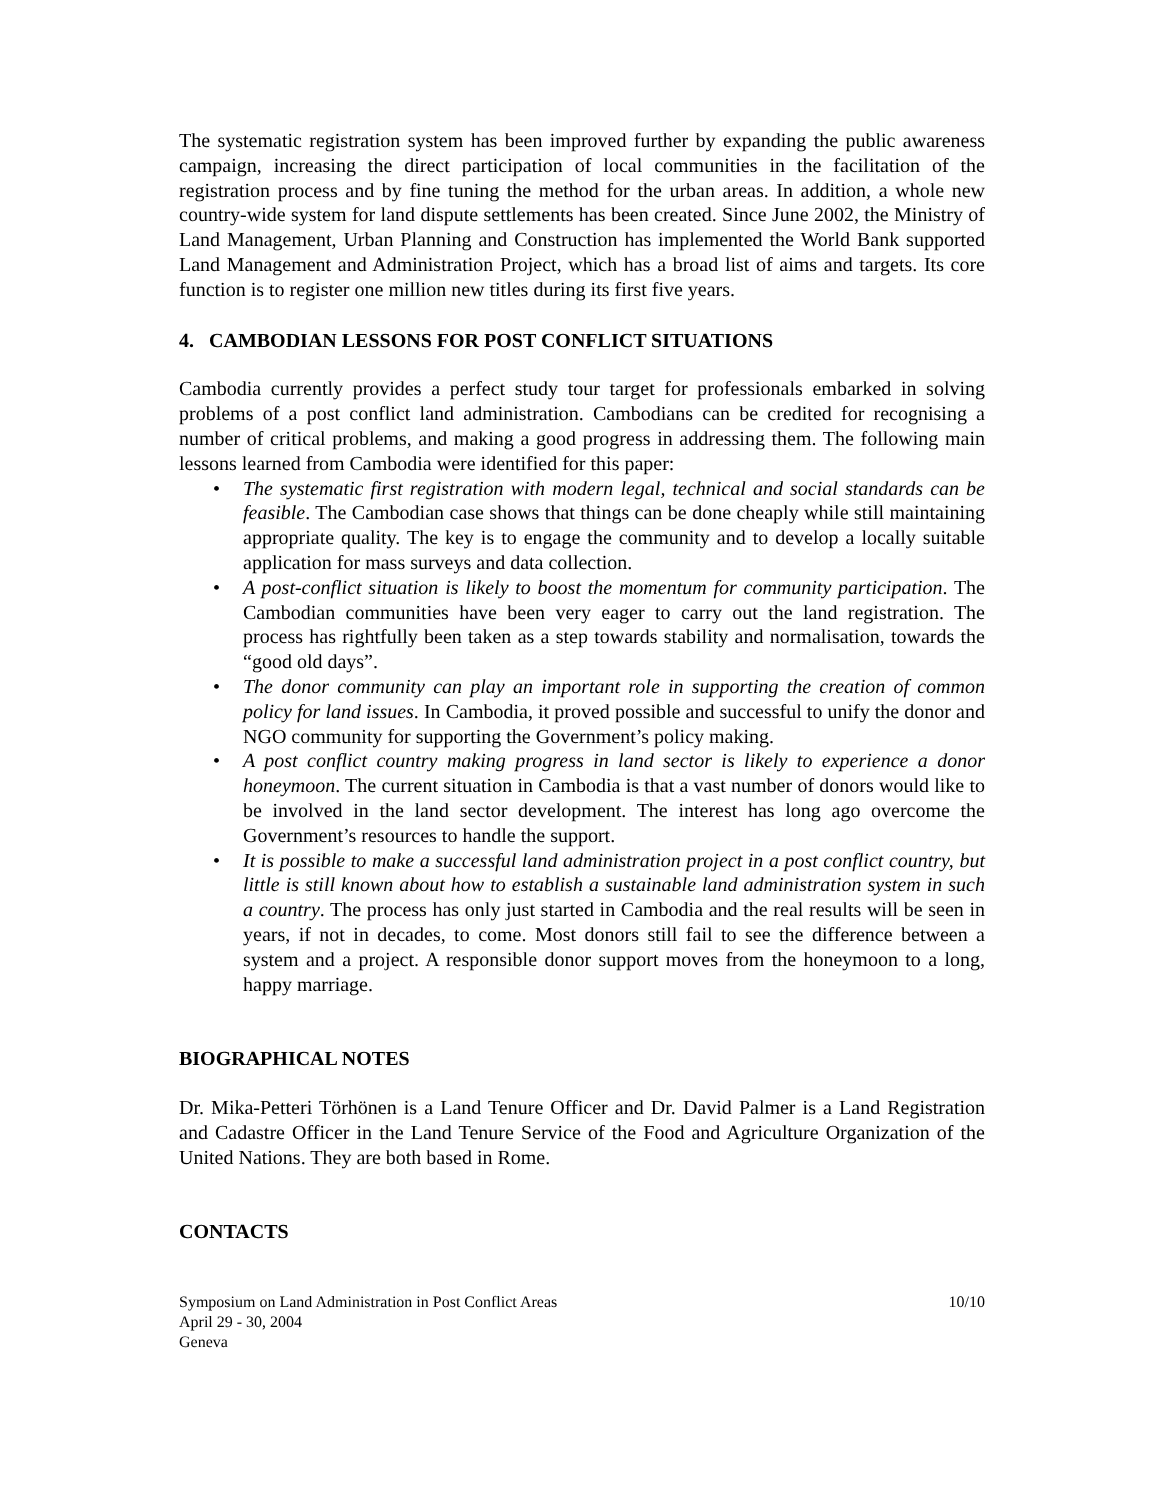The systematic registration system has been improved further by expanding the public awareness campaign, increasing the direct participation of local communities in the facilitation of the registration process and by fine tuning the method for the urban areas. In addition, a whole new country-wide system for land dispute settlements has been created. Since June 2002, the Ministry of Land Management, Urban Planning and Construction has implemented the World Bank supported Land Management and Administration Project, which has a broad list of aims and targets. Its core function is to register one million new titles during its first five years.
4. CAMBODIAN LESSONS FOR POST CONFLICT SITUATIONS
Cambodia currently provides a perfect study tour target for professionals embarked in solving problems of a post conflict land administration. Cambodians can be credited for recognising a number of critical problems, and making a good progress in addressing them. The following main lessons learned from Cambodia were identified for this paper:
• The systematic first registration with modern legal, technical and social standards can be feasible. The Cambodian case shows that things can be done cheaply while still maintaining appropriate quality. The key is to engage the community and to develop a locally suitable application for mass surveys and data collection.
• A post-conflict situation is likely to boost the momentum for community participation. The Cambodian communities have been very eager to carry out the land registration. The process has rightfully been taken as a step towards stability and normalisation, towards the “good old days”.
• The donor community can play an important role in supporting the creation of common policy for land issues. In Cambodia, it proved possible and successful to unify the donor and NGO community for supporting the Government’s policy making.
• A post conflict country making progress in land sector is likely to experience a donor honeymoon. The current situation in Cambodia is that a vast number of donors would like to be involved in the land sector development. The interest has long ago overcome the Government’s resources to handle the support.
• It is possible to make a successful land administration project in a post conflict country, but little is still known about how to establish a sustainable land administration system in such a country. The process has only just started in Cambodia and the real results will be seen in years, if not in decades, to come. Most donors still fail to see the difference between a system and a project. A responsible donor support moves from the honeymoon to a long, happy marriage.
BIOGRAPHICAL NOTES
Dr. Mika-Petteri Törhönen is a Land Tenure Officer and Dr. David Palmer is a Land Registration and Cadastre Officer in the Land Tenure Service of the Food and Agriculture Organization of the United Nations. They are both based in Rome.
CONTACTS
Symposium on Land Administration in Post Conflict Areas 10/10
April 29 - 30, 2004
Geneva